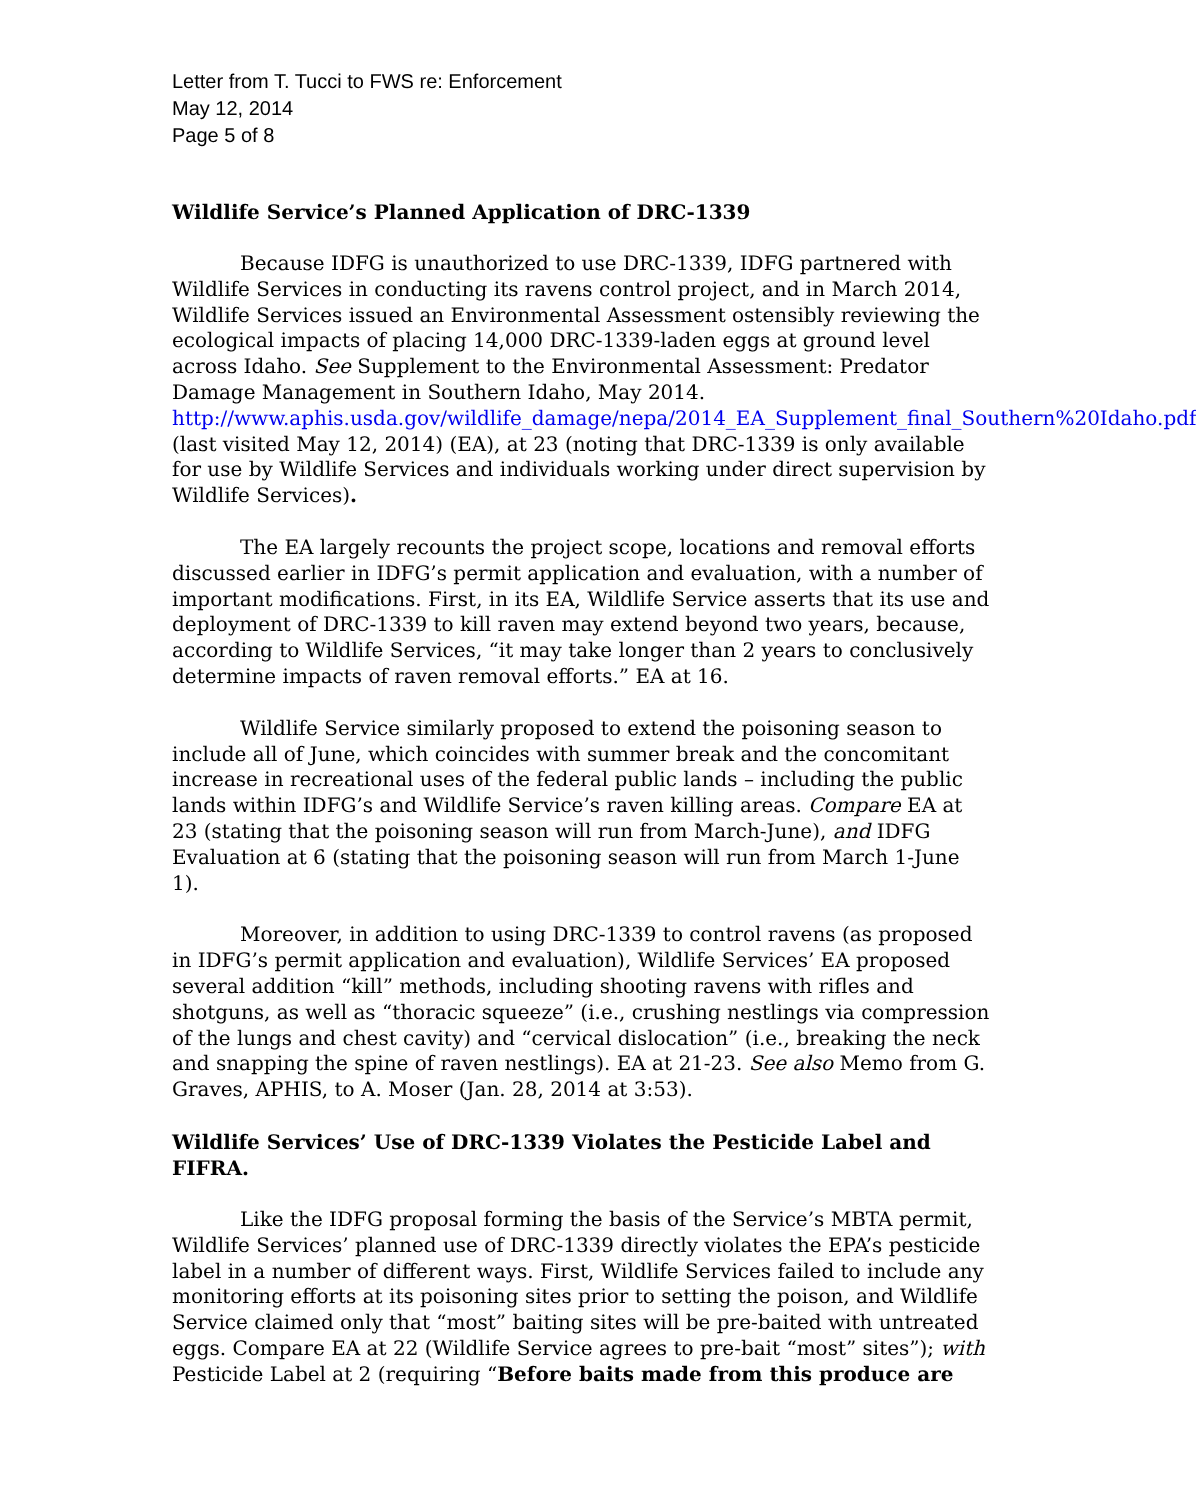Letter from T. Tucci to FWS re: Enforcement
May 12, 2014
Page 5 of 8
Wildlife Service’s Planned Application of DRC-1339
Because IDFG is unauthorized to use DRC-1339, IDFG partnered with Wildlife Services in conducting its ravens control project, and in March 2014, Wildlife Services issued an Environmental Assessment ostensibly reviewing the ecological impacts of placing 14,000 DRC-1339-laden eggs at ground level across Idaho. See Supplement to the Environmental Assessment: Predator Damage Management in Southern Idaho, May 2014. http://www.aphis.usda.gov/wildlife_damage/nepa/2014_EA_Supplement_final_Southern%20Idaho.pdf (last visited May 12, 2014) (EA), at 23 (noting that DRC-1339 is only available for use by Wildlife Services and individuals working under direct supervision by Wildlife Services).
The EA largely recounts the project scope, locations and removal efforts discussed earlier in IDFG’s permit application and evaluation, with a number of important modifications. First, in its EA, Wildlife Service asserts that its use and deployment of DRC-1339 to kill raven may extend beyond two years, because, according to Wildlife Services, “it may take longer than 2 years to conclusively determine impacts of raven removal efforts.” EA at 16.
Wildlife Service similarly proposed to extend the poisoning season to include all of June, which coincides with summer break and the concomitant increase in recreational uses of the federal public lands – including the public lands within IDFG’s and Wildlife Service’s raven killing areas. Compare EA at 23 (stating that the poisoning season will run from March-June), and IDFG Evaluation at 6 (stating that the poisoning season will run from March 1-June 1).
Moreover, in addition to using DRC-1339 to control ravens (as proposed in IDFG’s permit application and evaluation), Wildlife Services’ EA proposed several addition “kill” methods, including shooting ravens with rifles and shotguns, as well as “thoracic squeeze” (i.e., crushing nestlings via compression of the lungs and chest cavity) and “cervical dislocation” (i.e., breaking the neck and snapping the spine of raven nestlings). EA at 21-23. See also Memo from G. Graves, APHIS, to A. Moser (Jan. 28, 2014 at 3:53).
Wildlife Services’ Use of DRC-1339 Violates the Pesticide Label and FIFRA.
Like the IDFG proposal forming the basis of the Service’s MBTA permit, Wildlife Services’ planned use of DRC-1339 directly violates the EPA’s pesticide label in a number of different ways. First, Wildlife Services failed to include any monitoring efforts at its poisoning sites prior to setting the poison, and Wildlife Service claimed only that “most” baiting sites will be pre-baited with untreated eggs. Compare EA at 22 (Wildlife Service agrees to pre-bait “most” sites”); with Pesticide Label at 2 (requiring “Before baits made from this produce are